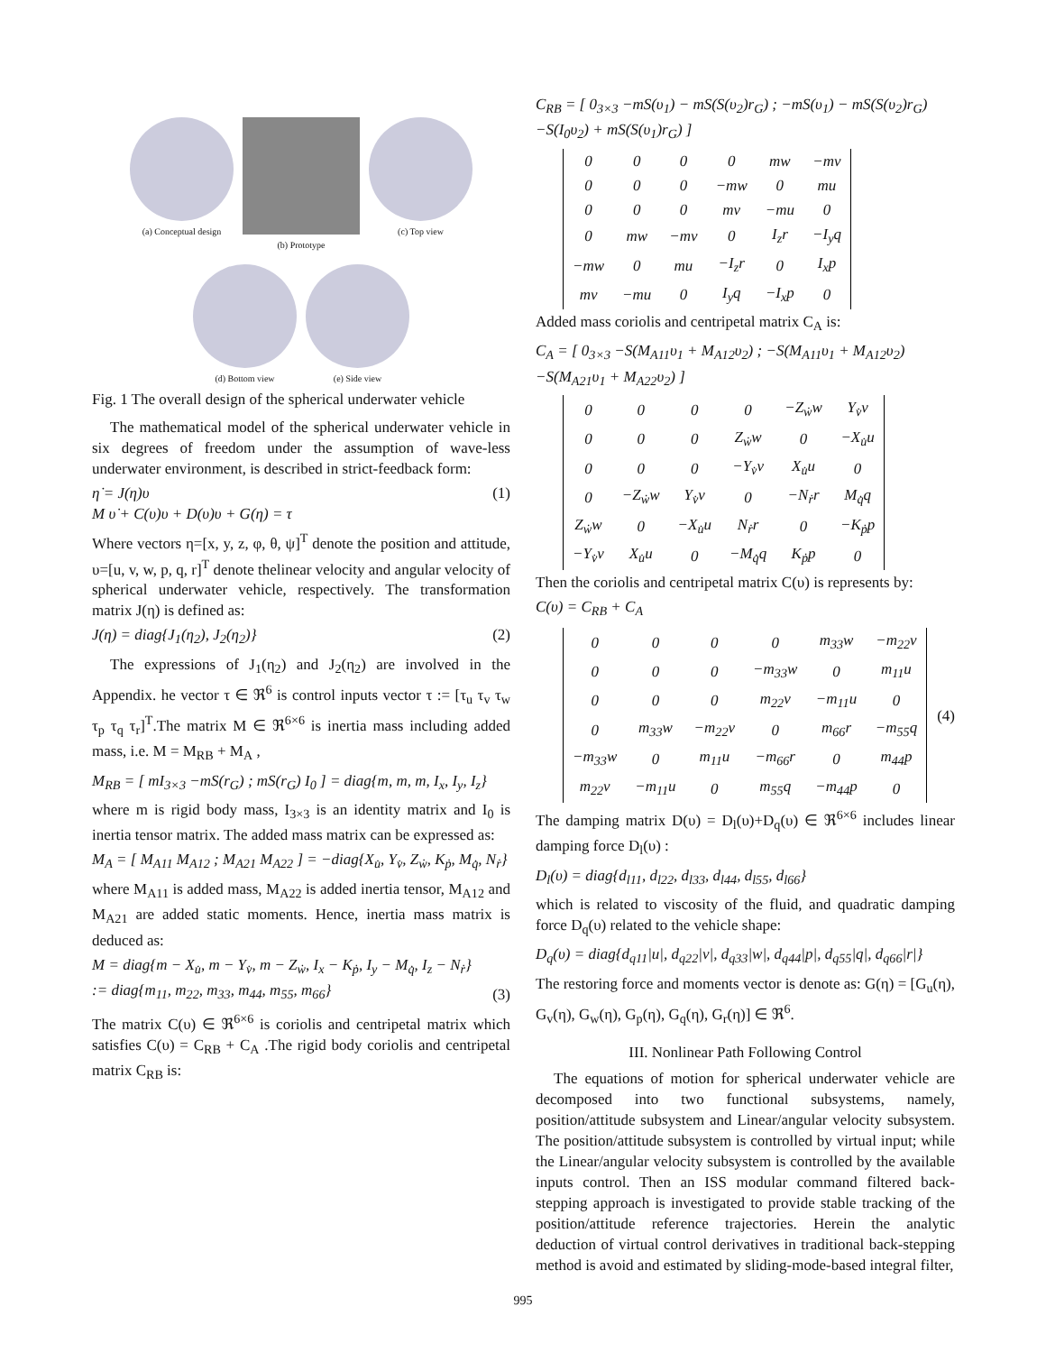(a) Conceptual design
(b) Prototype
(c) Top view
(d) Bottom view
(e) Side view
Fig. 1 The overall design of the spherical underwater vehicle
The mathematical model of the spherical underwater vehicle in six degrees of freedom under the assumption of wave-less underwater environment, is described in strict-feedback form:
η̇ = J(η)υ
M υ̇ + C(υ)υ + D(υ)υ + G(η) = τ (1)
Where vectors η=[x, y, z, φ, θ, ψ]<sup>T</sup> denote the position and attitude, υ=[u, v, w, p, q, r]<sup>T</sup> denote thelinear velocity and angular velocity of spherical underwater vehicle, respectively. The transformation matrix J(η) is defined as:
J(η) = diag{J<sub>1</sub>(η<sub>2</sub>), J<sub>2</sub>(η<sub>2</sub>)} (2)
The expressions of J<sub>1</sub>(η<sub>2</sub>) and J<sub>2</sub>(η<sub>2</sub>) are involved in the Appendix. he vector τ ∈ ℜ<sup>6</sup> is control inputs vector τ := [τ<sub>u</sub> τ<sub>v</sub> τ<sub>w</sub> τ<sub>p</sub> τ<sub>q</sub> τ<sub>r</sub>]<sup>T</sup>.The matrix M ∈ ℜ<sup>6×6</sup> is inertia mass including added mass, i.e. M = M<sub>RB</sub> + M<sub>A</sub> ,
M<sub>RB</sub> = [ mI<sub>3×3</sub> −mS(r<sub>G</sub>) ; mS(r<sub>G</sub>) I<sub>0</sub> ] = diag{m, m, m, I<sub>x</sub>, I<sub>y</sub>, I<sub>z</sub>}
where m is rigid body mass, I<sub>3×3</sub> is an identity matrix and I<sub>0</sub> is inertia tensor matrix. The added mass matrix can be expressed as:
M<sub>A</sub> = [ M<sub>A11</sub> M<sub>A12</sub> ; M<sub>A21</sub> M<sub>A22</sub> ] = −diag{X<sub>u̇</sub>, Y<sub>v̇</sub>, Z<sub>ẇ</sub>, K<sub>ṗ</sub>, M<sub>q̇</sub>, N<sub>ṙ</sub>}
where M<sub>A11</sub> is added mass, M<sub>A22</sub> is added inertia tensor, M<sub>A12</sub> and M<sub>A21</sub> are added static moments. Hence, inertia mass matrix is deduced as:
M = diag{m − X<sub>u̇</sub>, m − Y<sub>v̇</sub>, m − Z<sub>ẇ</sub>, I<sub>x</sub> − K<sub>ṗ</sub>, I<sub>y</sub> − M<sub>q̇</sub>, I<sub>z</sub> − N<sub>ṙ</sub>}
:= diag{m<sub>11</sub>, m<sub>22</sub>, m<sub>33</sub>, m<sub>44</sub>, m<sub>55</sub>, m<sub>66</sub>} (3)
The matrix C(υ) ∈ ℜ<sup>6×6</sup> is coriolis and centripetal matrix which satisfies C(υ) = C<sub>RB</sub> + C<sub>A</sub> .The rigid body coriolis and centripetal matrix C<sub>RB</sub> is:
C<sub>RB</sub> = [ 0<sub>3×3</sub> −mS(υ<sub>1</sub>) − mS(S(υ<sub>2</sub>)r<sub>G</sub>) ; −mS(υ<sub>1</sub>) − mS(S(υ<sub>2</sub>)r<sub>G</sub>) −S(I<sub>0</sub>υ<sub>2</sub>) + mS(S(υ<sub>1</sub>)r<sub>G</sub>) ]
| 0 | 0 | 0 | 0 | mw | −mv |
| 0 | 0 | 0 | −mw | 0 | mu |
| 0 | 0 | 0 | mv | −mu | 0 |
| 0 | mw | −mv | 0 | I<sub>z</sub>r | −I<sub>y</sub>q |
| −mw | 0 | mu | −I<sub>z</sub>r | 0 | I<sub>x</sub>p |
| mv | −mu | 0 | I<sub>y</sub>q | −I<sub>x</sub>p | 0 |
Added mass coriolis and centripetal matrix C<sub>A</sub> is:
C<sub>A</sub> = [ 0<sub>3×3</sub> −S(M<sub>A11</sub>υ<sub>1</sub> + M<sub>A12</sub>υ<sub>2</sub>) ; −S(M<sub>A11</sub>υ<sub>1</sub> + M<sub>A12</sub>υ<sub>2</sub>) −S(M<sub>A21</sub>υ<sub>1</sub> + M<sub>A22</sub>υ<sub>2</sub>) ]
| 0 | 0 | 0 | 0 | −Z<sub>ẇ</sub>w | Y<sub>v̇</sub>v |
| 0 | 0 | 0 | Z<sub>ẇ</sub>w | 0 | −X<sub>u̇</sub>u |
| 0 | 0 | 0 | −Y<sub>v̇</sub>v | X<sub>u̇</sub>u | 0 |
| 0 | −Z<sub>ẇ</sub>w | Y<sub>v̇</sub>v | 0 | −N<sub>ṙ</sub>r | M<sub>q̇</sub>q |
| Z<sub>ẇ</sub>w | 0 | −X<sub>u̇</sub>u | N<sub>ṙ</sub>r | 0 | −K<sub>ṗ</sub>p |
| −Y<sub>v̇</sub>v | X<sub>u̇</sub>u | 0 | −M<sub>q̇</sub>q | K<sub>ṗ</sub>p | 0 |
Then the coriolis and centripetal matrix C(υ) is represents by:
C(υ) = C<sub>RB</sub> + C<sub>A</sub>
| 0 | 0 | 0 | 0 | m<sub>33</sub>w | −m<sub>22</sub>v |
| 0 | 0 | 0 | −m<sub>33</sub>w | 0 | m<sub>11</sub>u |
| 0 | 0 | 0 | m<sub>22</sub>v | −m<sub>11</sub>u | 0 |
| 0 | m<sub>33</sub>w | −m<sub>22</sub>v | 0 | m<sub>66</sub>r | −m<sub>55</sub>q |
| −m<sub>33</sub>w | 0 | m<sub>11</sub>u | −m<sub>66</sub>r | 0 | m<sub>44</sub>p |
| m<sub>22</sub>v | −m<sub>11</sub>u | 0 | m<sub>55</sub>q | −m<sub>44</sub>p | 0 |
(4)
The damping matrix D(υ) = D<sub>l</sub>(υ)+D<sub>q</sub>(υ) ∈ ℜ<sup>6×6</sup> includes linear damping force D<sub>l</sub>(υ) :
D<sub>l</sub>(υ) = diag{d<sub>l11</sub>, d<sub>l22</sub>, d<sub>l33</sub>, d<sub>l44</sub>, d<sub>l55</sub>, d<sub>l66</sub>}
which is related to viscosity of the fluid, and quadratic damping force D<sub>q</sub>(υ) related to the vehicle shape:
D<sub>q</sub>(υ) = diag{d<sub>q11</sub>|u|, d<sub>q22</sub>|v|, d<sub>q33</sub>|w|, d<sub>q44</sub>|p|, d<sub>q55</sub>|q|, d<sub>q66</sub>|r|}
The restoring force and moments vector is denote as: G(η) = [G<sub>u</sub>(η), G<sub>v</sub>(η), G<sub>w</sub>(η), G<sub>p</sub>(η), G<sub>q</sub>(η), G<sub>r</sub>(η)] ∈ ℜ<sup>6</sup>.
III. Nonlinear Path Following Control
The equations of motion for spherical underwater vehicle are decomposed into two functional subsystems, namely, position/attitude subsystem and Linear/angular velocity subsystem. The position/attitude subsystem is controlled by virtual input; while the Linear/angular velocity subsystem is controlled by the available inputs control. Then an ISS modular command filtered back-stepping approach is investigated to provide stable tracking of the position/attitude reference trajectories. Herein the analytic deduction of virtual control derivatives in traditional back-stepping method is avoid and estimated by sliding-mode-based integral filter,
995